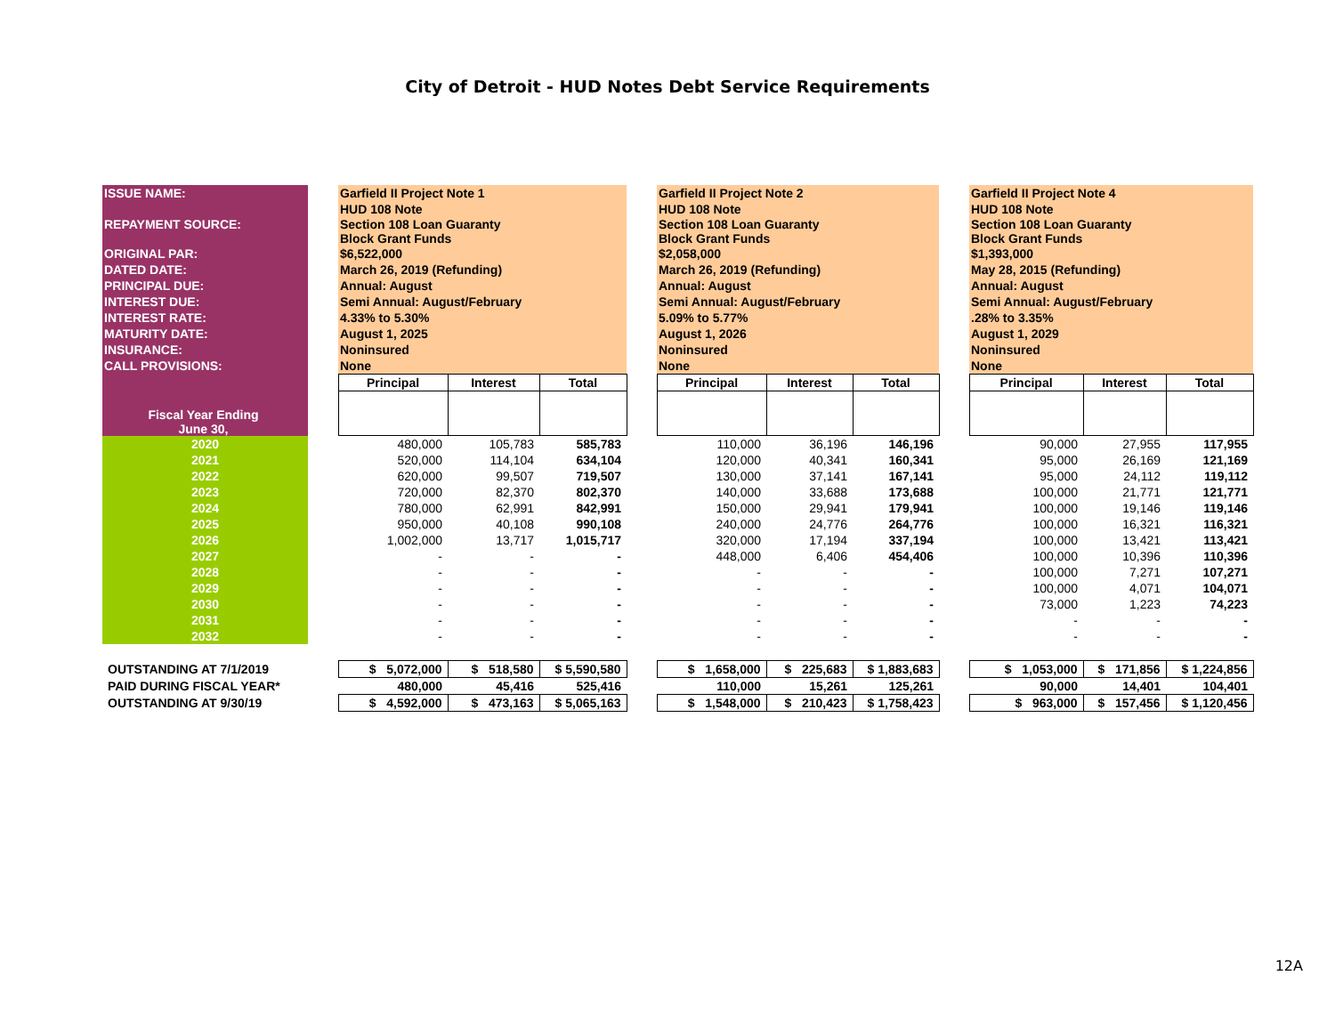City of Detroit - HUD Notes Debt Service Requirements
| ISSUE NAME: | | Garfield II Project Note 1 | | | | Garfield II Project Note 2 | | | | Garfield II Project Note 4 | | |
| | | HUD 108 Note | | | | HUD 108 Note | | | | HUD 108 Note | | |
| REPAYMENT SOURCE: | | Section 108 Loan Guaranty Block Grant Funds | | | | Section 108 Loan Guaranty Block Grant Funds | | | | Section 108 Loan Guaranty Block Grant Funds | | |
| ORIGINAL PAR: | | $6,522,000 | | | | $2,058,000 | | | | $1,393,000 | | |
| DATED DATE: | | March 26, 2019 (Refunding) | | | | March 26, 2019 (Refunding) | | | | May 28, 2015 (Refunding) | | |
| PRINCIPAL DUE: | | Annual: August | | | | Annual: August | | | | Annual: August | | |
| INTEREST DUE: | | Semi Annual: August/February | | | | Semi Annual: August/February | | | | Semi Annual: August/February | | |
| INTEREST RATE: | | 4.33% to 5.30% | | | | 5.09% to 5.77% | | | | .28% to 3.35% | | |
| MATURITY DATE: | | August 1, 2025 | | | | August 1, 2026 | | | | August 1, 2029 | | |
| INSURANCE: | | Noninsured | | | | Noninsured | | | | Noninsured | | |
| CALL PROVISIONS: | | None | | | | None | | | | None | | |
| | | Principal | Interest | Total | | Principal | Interest | Total | | Principal | Interest | Total |
| Fiscal Year Ending June 30, | | | | | | | | | | | | |
| 2020 | | 480,000 | 105,783 | 585,783 | | 110,000 | 36,196 | 146,196 | | 90,000 | 27,955 | 117,955 |
| 2021 | | 520,000 | 114,104 | 634,104 | | 120,000 | 40,341 | 160,341 | | 95,000 | 26,169 | 121,169 |
| 2022 | | 620,000 | 99,507 | 719,507 | | 130,000 | 37,141 | 167,141 | | 95,000 | 24,112 | 119,112 |
| 2023 | | 720,000 | 82,370 | 802,370 | | 140,000 | 33,688 | 173,688 | | 100,000 | 21,771 | 121,771 |
| 2024 | | 780,000 | 62,991 | 842,991 | | 150,000 | 29,941 | 179,941 | | 100,000 | 19,146 | 119,146 |
| 2025 | | 950,000 | 40,108 | 990,108 | | 240,000 | 24,776 | 264,776 | | 100,000 | 16,321 | 116,321 |
| 2026 | | 1,002,000 | 13,717 | 1,015,717 | | 320,000 | 17,194 | 337,194 | | 100,000 | 13,421 | 113,421 |
| 2027 | | - | - | - | | 448,000 | 6,406 | 454,406 | | 100,000 | 10,396 | 110,396 |
| 2028 | | - | - | - | | - | - | - | | 100,000 | 7,271 | 107,271 |
| 2029 | | - | - | - | | - | - | - | | 100,000 | 4,071 | 104,071 |
| 2030 | | - | - | - | | - | - | - | | 73,000 | 1,223 | 74,223 |
| 2031 | | - | - | - | | - | - | - | | - | - | - |
| 2032 | | - | - | - | | - | - | - | | - | - | - |
| OUTSTANDING AT 7/1/2019 | | $ 5,072,000 | $ 518,580 | $ 5,590,580 | | $ 1,658,000 | $ 225,683 | $ 1,883,683 | | $ 1,053,000 | $ 171,856 | $ 1,224,856 |
| PAID DURING FISCAL YEAR* | | 480,000 | 45,416 | 525,416 | | 110,000 | 15,261 | 125,261 | | 90,000 | 14,401 | 104,401 |
| OUTSTANDING AT 9/30/19 | | $ 4,592,000 | $ 473,163 | $ 5,065,163 | | $ 1,548,000 | $ 210,423 | $ 1,758,423 | | $ 963,000 | $ 157,456 | $ 1,120,456 |
12A